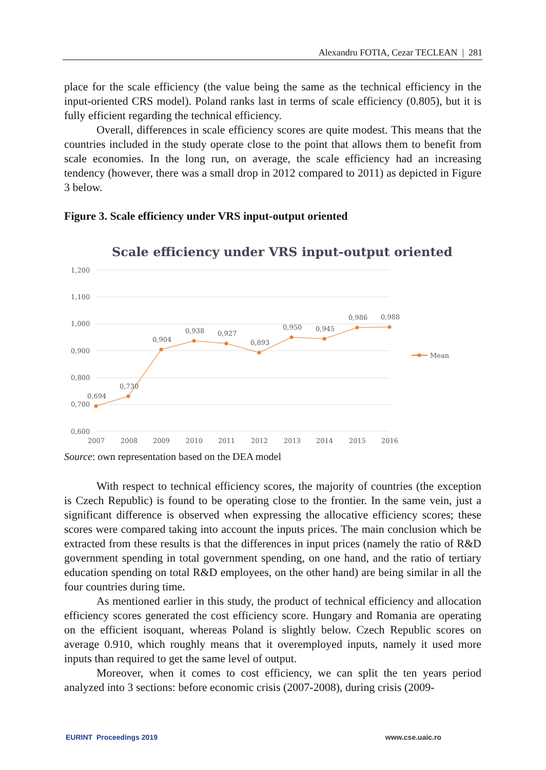Alexandru FOTIA, Cezar TECLEAN | 281
place for the scale efficiency (the value being the same as the technical efficiency in the input-oriented CRS model). Poland ranks last in terms of scale efficiency (0.805), but it is fully efficient regarding the technical efficiency.
Overall, differences in scale efficiency scores are quite modest. This means that the countries included in the study operate close to the point that allows them to benefit from scale economies. In the long run, on average, the scale efficiency had an increasing tendency (however, there was a small drop in 2012 compared to 2011) as depicted in Figure 3 below.
Figure 3. Scale efficiency under VRS input-output oriented
Scale efficiency under VRS input-output oriented
1,200
1,100
1,000
0,900
0,800
0,700
0,600
2007
2008
2009
2010
2011
2012
2013
2014
2015
2016
0,694
0,730
0,904
0,938
0,927
0,893
0,950
0,945
0,986
0,988
Mean
Source: own representation based on the DEA model
With respect to technical efficiency scores, the majority of countries (the exception is Czech Republic) is found to be operating close to the frontier. In the same vein, just a significant difference is observed when expressing the allocative efficiency scores; these scores were compared taking into account the inputs prices. The main conclusion which be extracted from these results is that the differences in input prices (namely the ratio of R&D government spending in total government spending, on one hand, and the ratio of tertiary education spending on total R&D employees, on the other hand) are being similar in all the four countries during time.
As mentioned earlier in this study, the product of technical efficiency and allocation efficiency scores generated the cost efficiency score. Hungary and Romania are operating on the efficient isoquant, whereas Poland is slightly below. Czech Republic scores on average 0.910, which roughly means that it overemployed inputs, namely it used more inputs than required to get the same level of output.
Moreover, when it comes to cost efficiency, we can split the ten years period analyzed into 3 sections: before economic crisis (2007-2008), during crisis (2009-
EURINT Proceedings 2019 www.cse.uaic.ro